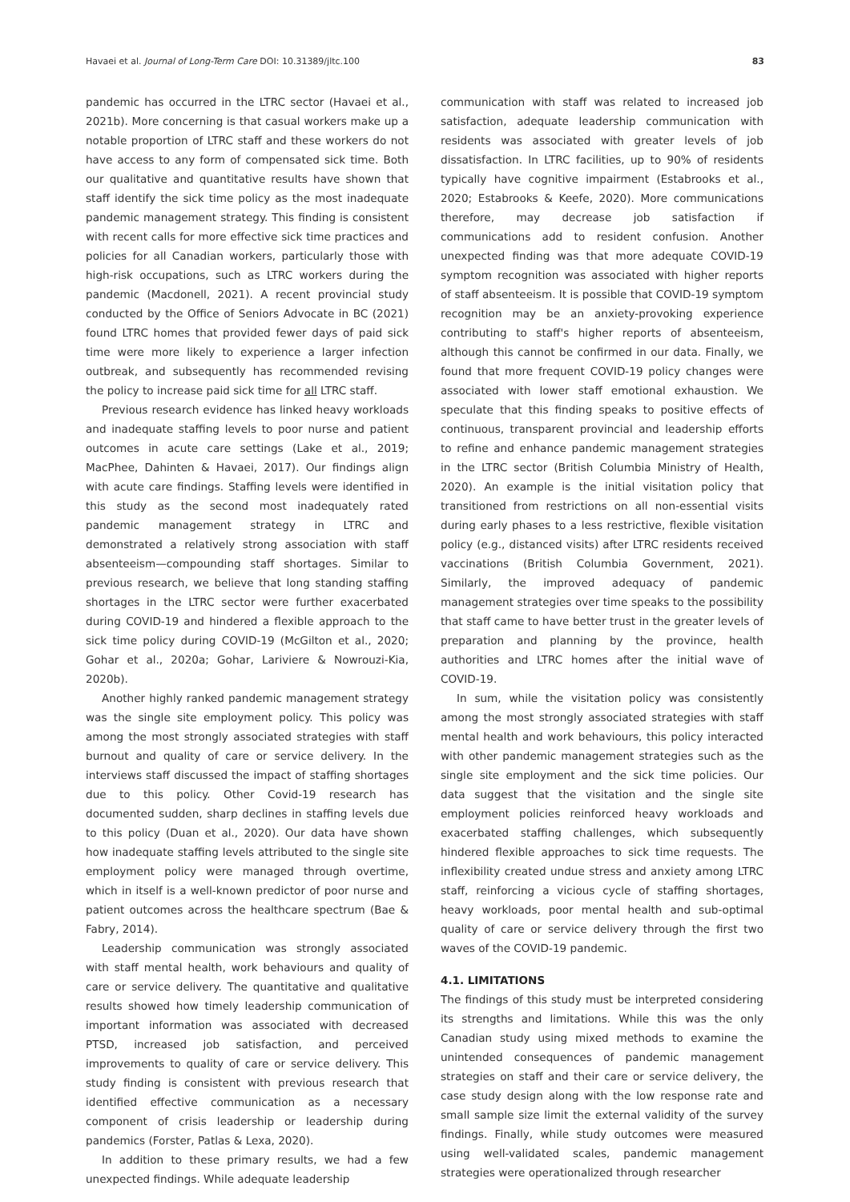Havaei et al. Journal of Long-Term Care DOI: 10.31389/jltc.100 83
pandemic has occurred in the LTRC sector (Havaei et al., 2021b). More concerning is that casual workers make up a notable proportion of LTRC staff and these workers do not have access to any form of compensated sick time. Both our qualitative and quantitative results have shown that staff identify the sick time policy as the most inadequate pandemic management strategy. This finding is consistent with recent calls for more effective sick time practices and policies for all Canadian workers, particularly those with high-risk occupations, such as LTRC workers during the pandemic (Macdonell, 2021). A recent provincial study conducted by the Office of Seniors Advocate in BC (2021) found LTRC homes that provided fewer days of paid sick time were more likely to experience a larger infection outbreak, and subsequently has recommended revising the policy to increase paid sick time for all LTRC staff.
Previous research evidence has linked heavy workloads and inadequate staffing levels to poor nurse and patient outcomes in acute care settings (Lake et al., 2019; MacPhee, Dahinten & Havaei, 2017). Our findings align with acute care findings. Staffing levels were identified in this study as the second most inadequately rated pandemic management strategy in LTRC and demonstrated a relatively strong association with staff absenteeism—compounding staff shortages. Similar to previous research, we believe that long standing staffing shortages in the LTRC sector were further exacerbated during COVID-19 and hindered a flexible approach to the sick time policy during COVID-19 (McGilton et al., 2020; Gohar et al., 2020a; Gohar, Lariviere & Nowrouzi-Kia, 2020b).
Another highly ranked pandemic management strategy was the single site employment policy. This policy was among the most strongly associated strategies with staff burnout and quality of care or service delivery. In the interviews staff discussed the impact of staffing shortages due to this policy. Other Covid-19 research has documented sudden, sharp declines in staffing levels due to this policy (Duan et al., 2020). Our data have shown how inadequate staffing levels attributed to the single site employment policy were managed through overtime, which in itself is a well-known predictor of poor nurse and patient outcomes across the healthcare spectrum (Bae & Fabry, 2014).
Leadership communication was strongly associated with staff mental health, work behaviours and quality of care or service delivery. The quantitative and qualitative results showed how timely leadership communication of important information was associated with decreased PTSD, increased job satisfaction, and perceived improvements to quality of care or service delivery. This study finding is consistent with previous research that identified effective communication as a necessary component of crisis leadership or leadership during pandemics (Forster, Patlas & Lexa, 2020).
In addition to these primary results, we had a few unexpected findings. While adequate leadership
communication with staff was related to increased job satisfaction, adequate leadership communication with residents was associated with greater levels of job dissatisfaction. In LTRC facilities, up to 90% of residents typically have cognitive impairment (Estabrooks et al., 2020; Estabrooks & Keefe, 2020). More communications therefore, may decrease job satisfaction if communications add to resident confusion. Another unexpected finding was that more adequate COVID-19 symptom recognition was associated with higher reports of staff absenteeism. It is possible that COVID-19 symptom recognition may be an anxiety-provoking experience contributing to staff's higher reports of absenteeism, although this cannot be confirmed in our data. Finally, we found that more frequent COVID-19 policy changes were associated with lower staff emotional exhaustion. We speculate that this finding speaks to positive effects of continuous, transparent provincial and leadership efforts to refine and enhance pandemic management strategies in the LTRC sector (British Columbia Ministry of Health, 2020). An example is the initial visitation policy that transitioned from restrictions on all non-essential visits during early phases to a less restrictive, flexible visitation policy (e.g., distanced visits) after LTRC residents received vaccinations (British Columbia Government, 2021). Similarly, the improved adequacy of pandemic management strategies over time speaks to the possibility that staff came to have better trust in the greater levels of preparation and planning by the province, health authorities and LTRC homes after the initial wave of COVID-19.
In sum, while the visitation policy was consistently among the most strongly associated strategies with staff mental health and work behaviours, this policy interacted with other pandemic management strategies such as the single site employment and the sick time policies. Our data suggest that the visitation and the single site employment policies reinforced heavy workloads and exacerbated staffing challenges, which subsequently hindered flexible approaches to sick time requests. The inflexibility created undue stress and anxiety among LTRC staff, reinforcing a vicious cycle of staffing shortages, heavy workloads, poor mental health and sub-optimal quality of care or service delivery through the first two waves of the COVID-19 pandemic.
4.1. LIMITATIONS
The findings of this study must be interpreted considering its strengths and limitations. While this was the only Canadian study using mixed methods to examine the unintended consequences of pandemic management strategies on staff and their care or service delivery, the case study design along with the low response rate and small sample size limit the external validity of the survey findings. Finally, while study outcomes were measured using well-validated scales, pandemic management strategies were operationalized through researcher